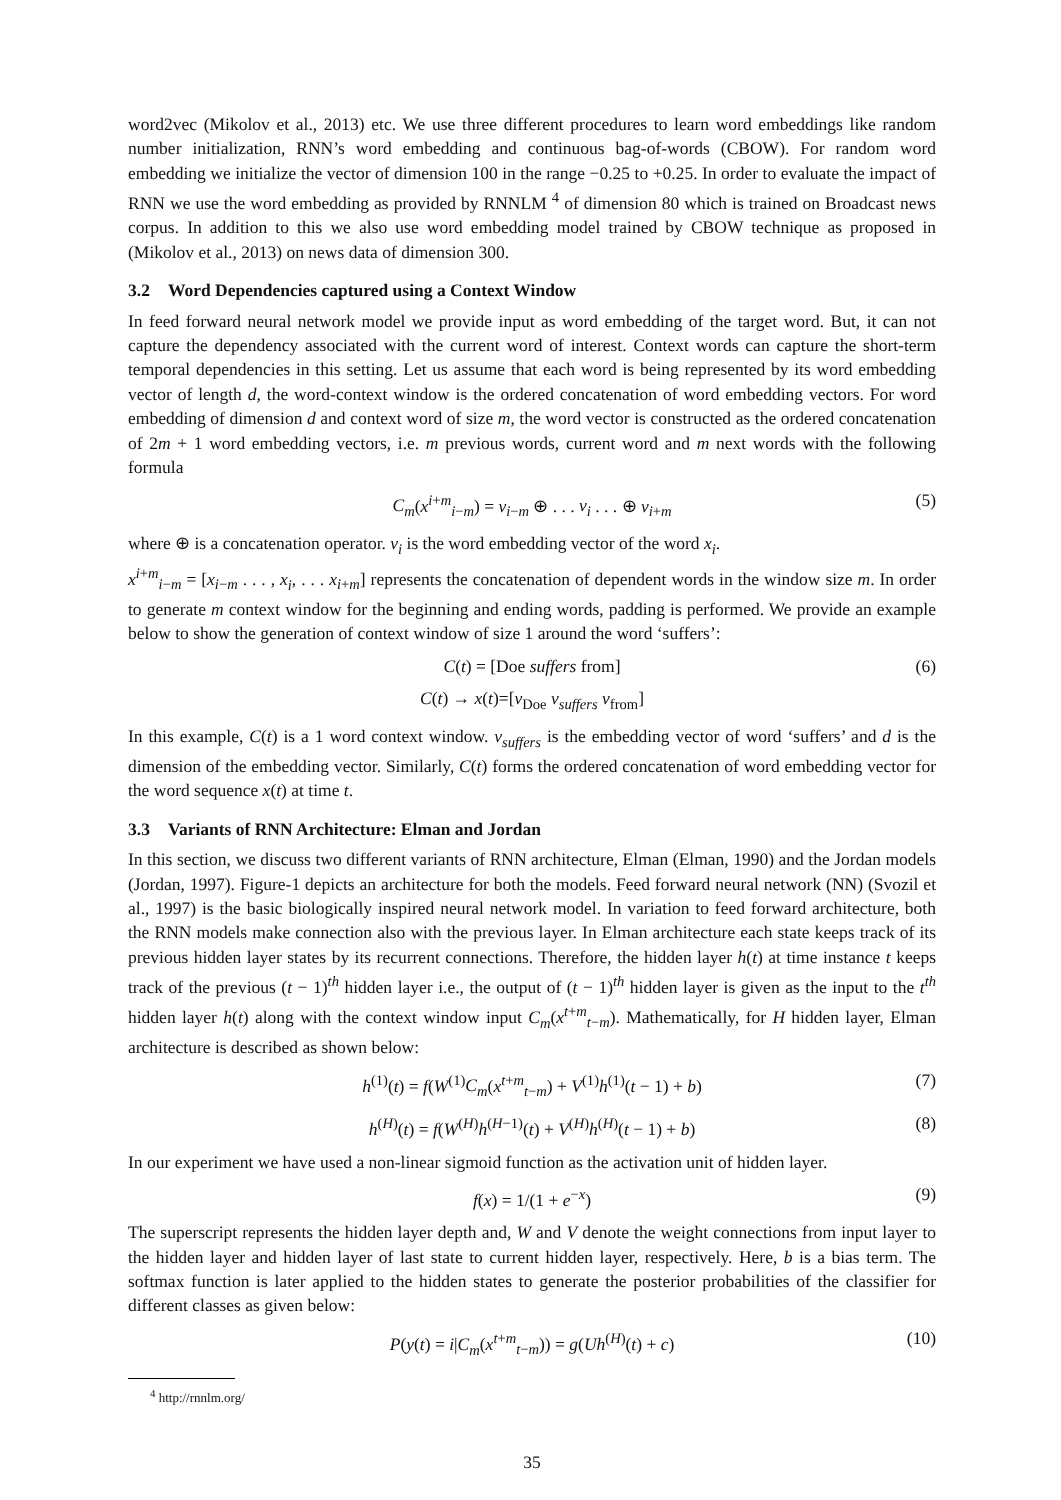word2vec (Mikolov et al., 2013) etc. We use three different procedures to learn word embeddings like random number initialization, RNN’s word embedding and continuous bag-of-words (CBOW). For random word embedding we initialize the vector of dimension 100 in the range −0.25 to +0.25. In order to evaluate the impact of RNN we use the word embedding as provided by RNNLM <sup>4</sup> of dimension 80 which is trained on Broadcast news corpus. In addition to this we also use word embedding model trained by CBOW technique as proposed in (Mikolov et al., 2013) on news data of dimension 300.
3.2 Word Dependencies captured using a Context Window
In feed forward neural network model we provide input as word embedding of the target word. But, it can not capture the dependency associated with the current word of interest. Context words can capture the short-term temporal dependencies in this setting. Let us assume that each word is being represented by its word embedding vector of length d, the word-context window is the ordered concatenation of word embedding vectors. For word embedding of dimension d and context word of size m, the word vector is constructed as the ordered concatenation of 2m + 1 word embedding vectors, i.e. m previous words, current word and m next words with the following formula
C<sub>m</sub>(x<sup>i+m</sup><sub>i−m</sub>) = v<sub>i−m</sub> ⊕ . . . v<sub>i</sub> . . . ⊕ v<sub>i+m</sub> (5)
where ⊕ is a concatenation operator. v<sub>i</sub> is the word embedding vector of the word x<sub>i</sub>.
x<sup>i+m</sup><sub>i−m</sub> = [x<sub>i−m</sub> . . . , x<sub>i</sub>, . . . x<sub>i+m</sub>] represents the concatenation of dependent words in the window size m. In order to generate m context window for the beginning and ending words, padding is performed. We provide an example below to show the generation of context window of size 1 around the word ‘suffers’:
C(t) = [Doe suffers from] (6)
C(t) → x(t)=[v<sub>Doe</sub> v<sub>suffers</sub> v<sub>from</sub>]
In this example, C(t) is a 1 word context window. v<sub>suffers</sub> is the embedding vector of word ‘suffers’ and d is the dimension of the embedding vector. Similarly, C(t) forms the ordered concatenation of word embedding vector for the word sequence x(t) at time t.
3.3 Variants of RNN Architecture: Elman and Jordan
In this section, we discuss two different variants of RNN architecture, Elman (Elman, 1990) and the Jordan models (Jordan, 1997). Figure-1 depicts an architecture for both the models. Feed forward neural network (NN) (Svozil et al., 1997) is the basic biologically inspired neural network model. In variation to feed forward architecture, both the RNN models make connection also with the previous layer. In Elman architecture each state keeps track of its previous hidden layer states by its recurrent connections. Therefore, the hidden layer h(t) at time instance t keeps track of the previous (t − 1)<sup>th</sup> hidden layer i.e., the output of (t − 1)<sup>th</sup> hidden layer is given as the input to the t<sup>th</sup> hidden layer h(t) along with the context window input C<sub>m</sub>(x<sup>t+m</sup><sub>t−m</sub>). Mathematically, for H hidden layer, Elman architecture is described as shown below:
h<sup>(1)</sup>(t) = f(W<sup>(1)</sup>C<sub>m</sub>(x<sup>t+m</sup><sub>t−m</sub>) + V<sup>(1)</sup>h<sup>(1)</sup>(t − 1) + b) (7)
h<sup>(H)</sup>(t) = f(W<sup>(H)</sup>h<sup>(H−1)</sup>(t) + V<sup>(H)</sup>h<sup>(H)</sup>(t − 1) + b) (8)
In our experiment we have used a non-linear sigmoid function as the activation unit of hidden layer.
f(x) = 1/(1 + e<sup>−x</sup>) (9)
The superscript represents the hidden layer depth and, W and V denote the weight connections from input layer to the hidden layer and hidden layer of last state to current hidden layer, respectively. Here, b is a bias term. The softmax function is later applied to the hidden states to generate the posterior probabilities of the classifier for different classes as given below:
P(y(t) = i|C<sub>m</sub>(x<sup>t+m</sup><sub>t−m</sub>)) = g(Uh<sup>(H)</sup>(t) + c) (10)
<sup>4</sup> http://rnnlm.org/
35